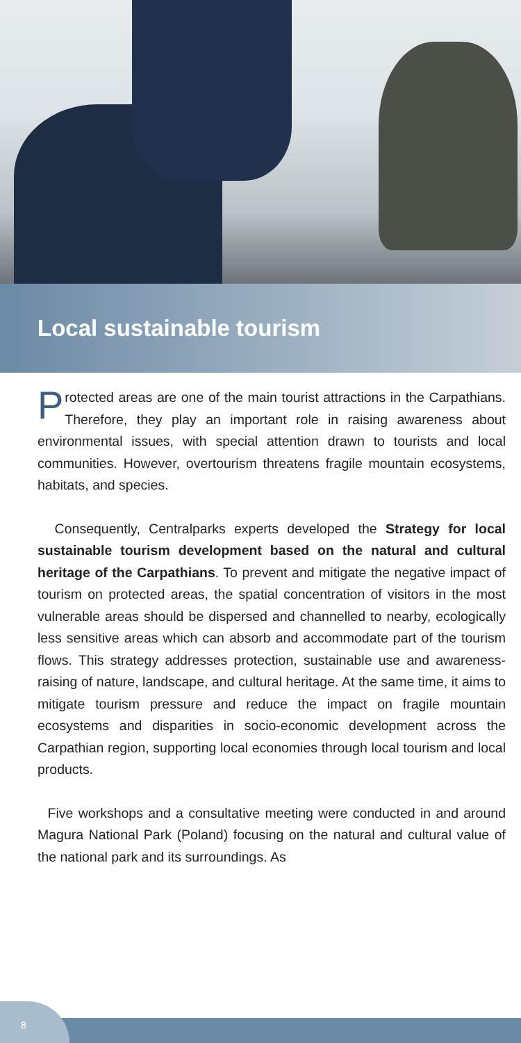Local sustainable tourism
Protected areas are one of the main tourist attractions in the Carpathians. Therefore, they play an important role in raising awareness about environmental issues, with special attention drawn to tourists and local communities. However, overtourism threatens fragile mountain ecosystems, habitats, and species.
Consequently, Centralparks experts developed the Strategy for local sustainable tourism development based on the natural and cultural heritage of the Carpathians. To prevent and mitigate the negative impact of tourism on protected areas, the spatial concentration of visitors in the most vulnerable areas should be dispersed and channelled to nearby, ecologically less sensitive areas which can absorb and accommodate part of the tourism flows. This strategy addresses protection, sustainable use and awareness-raising of nature, landscape, and cultural heritage. At the same time, it aims to mitigate tourism pressure and reduce the impact on fragile mountain ecosystems and disparities in socio-economic development across the Carpathian region, supporting local economies through local tourism and local products.
Five workshops and a consultative meeting were conducted in and around Magura National Park (Poland) focusing on the natural and cultural value of the national park and its surroundings. As
8